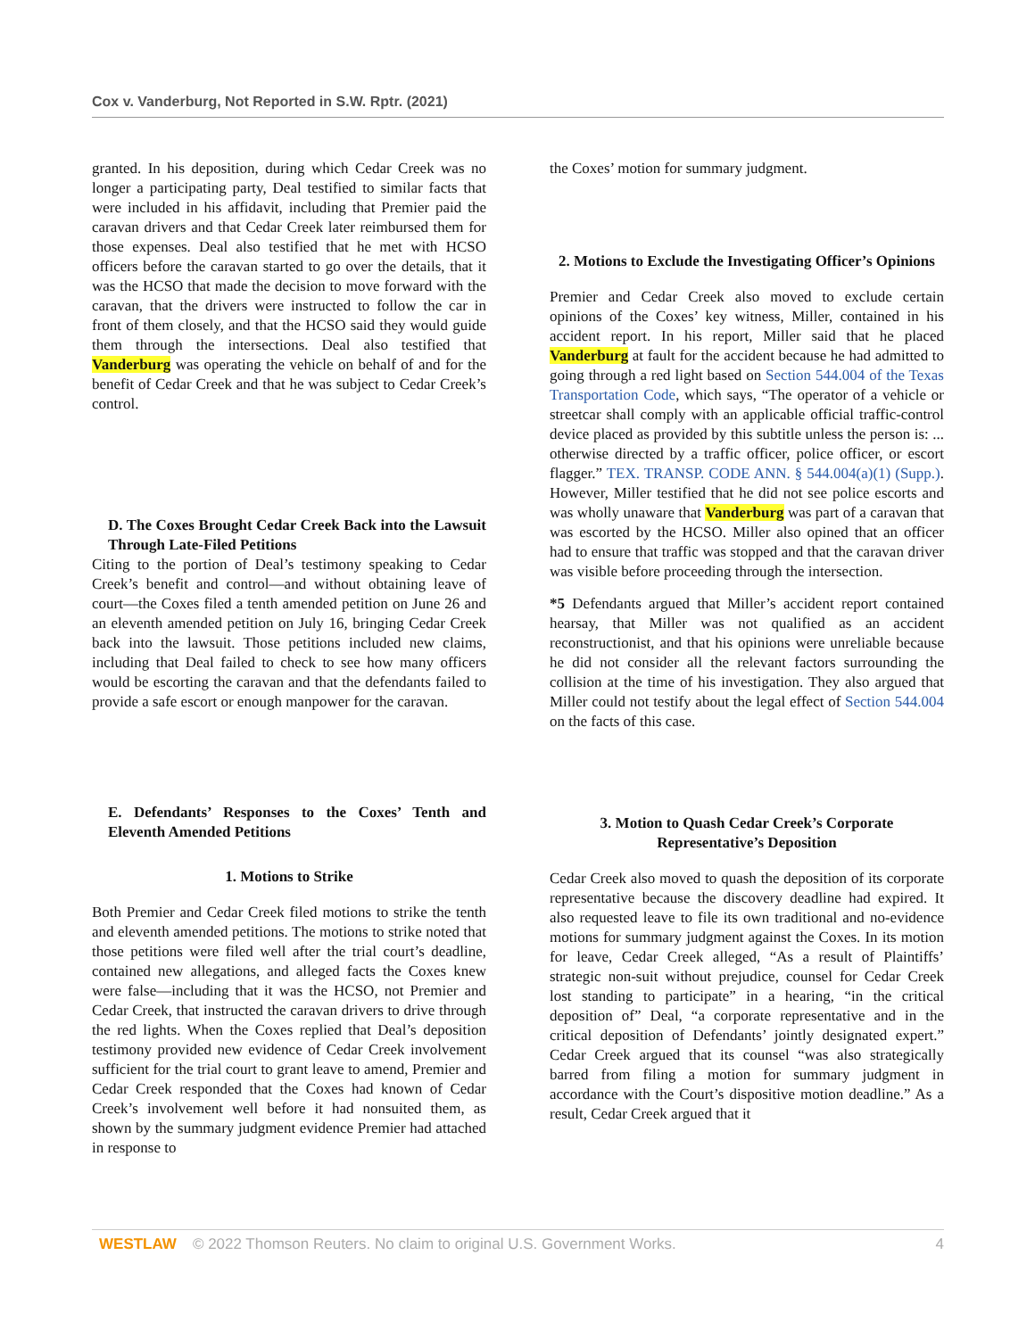Cox v. Vanderburg, Not Reported in S.W. Rptr. (2021)
granted. In his deposition, during which Cedar Creek was no longer a participating party, Deal testified to similar facts that were included in his affidavit, including that Premier paid the caravan drivers and that Cedar Creek later reimbursed them for those expenses. Deal also testified that he met with HCSO officers before the caravan started to go over the details, that it was the HCSO that made the decision to move forward with the caravan, that the drivers were instructed to follow the car in front of them closely, and that the HCSO said they would guide them through the intersections. Deal also testified that Vanderburg was operating the vehicle on behalf of and for the benefit of Cedar Creek and that he was subject to Cedar Creek’s control.
D. The Coxes Brought Cedar Creek Back into the Lawsuit Through Late-Filed Petitions
Citing to the portion of Deal’s testimony speaking to Cedar Creek’s benefit and control—and without obtaining leave of court—the Coxes filed a tenth amended petition on June 26 and an eleventh amended petition on July 16, bringing Cedar Creek back into the lawsuit. Those petitions included new claims, including that Deal failed to check to see how many officers would be escorting the caravan and that the defendants failed to provide a safe escort or enough manpower for the caravan.
E. Defendants’ Responses to the Coxes’ Tenth and Eleventh Amended Petitions
1. Motions to Strike
Both Premier and Cedar Creek filed motions to strike the tenth and eleventh amended petitions. The motions to strike noted that those petitions were filed well after the trial court’s deadline, contained new allegations, and alleged facts the Coxes knew were false—including that it was the HCSO, not Premier and Cedar Creek, that instructed the caravan drivers to drive through the red lights. When the Coxes replied that Deal’s deposition testimony provided new evidence of Cedar Creek involvement sufficient for the trial court to grant leave to amend, Premier and Cedar Creek responded that the Coxes had known of Cedar Creek’s involvement well before it had nonsuited them, as shown by the summary judgment evidence Premier had attached in response to
the Coxes’ motion for summary judgment.
2. Motions to Exclude the Investigating Officer’s Opinions
Premier and Cedar Creek also moved to exclude certain opinions of the Coxes’ key witness, Miller, contained in his accident report. In his report, Miller said that he placed Vanderburg at fault for the accident because he had admitted to going through a red light based on Section 544.004 of the Texas Transportation Code, which says, “The operator of a vehicle or streetcar shall comply with an applicable official traffic-control device placed as provided by this subtitle unless the person is: ... otherwise directed by a traffic officer, police officer, or escort flagger.” TEX. TRANSP. CODE ANN. § 544.004(a)(1) (Supp.). However, Miller testified that he did not see police escorts and was wholly unaware that Vanderburg was part of a caravan that was escorted by the HCSO. Miller also opined that an officer had to ensure that traffic was stopped and that the caravan driver was visible before proceeding through the intersection.
*5 Defendants argued that Miller’s accident report contained hearsay, that Miller was not qualified as an accident reconstructionist, and that his opinions were unreliable because he did not consider all the relevant factors surrounding the collision at the time of his investigation. They also argued that Miller could not testify about the legal effect of Section 544.004 on the facts of this case.
3. Motion to Quash Cedar Creek’s Corporate Representative’s Deposition
Cedar Creek also moved to quash the deposition of its corporate representative because the discovery deadline had expired. It also requested leave to file its own traditional and no-evidence motions for summary judgment against the Coxes. In its motion for leave, Cedar Creek alleged, “As a result of Plaintiffs’ strategic non-suit without prejudice, counsel for Cedar Creek lost standing to participate” in a hearing, “in the critical deposition of” Deal, “a corporate representative and in the critical deposition of Defendants’ jointly designated expert.” Cedar Creek argued that its counsel “was also strategically barred from filing a motion for summary judgment in accordance with the Court’s dispositive motion deadline.” As a result, Cedar Creek argued that it
WESTLAW © 2022 Thomson Reuters. No claim to original U.S. Government Works. 4